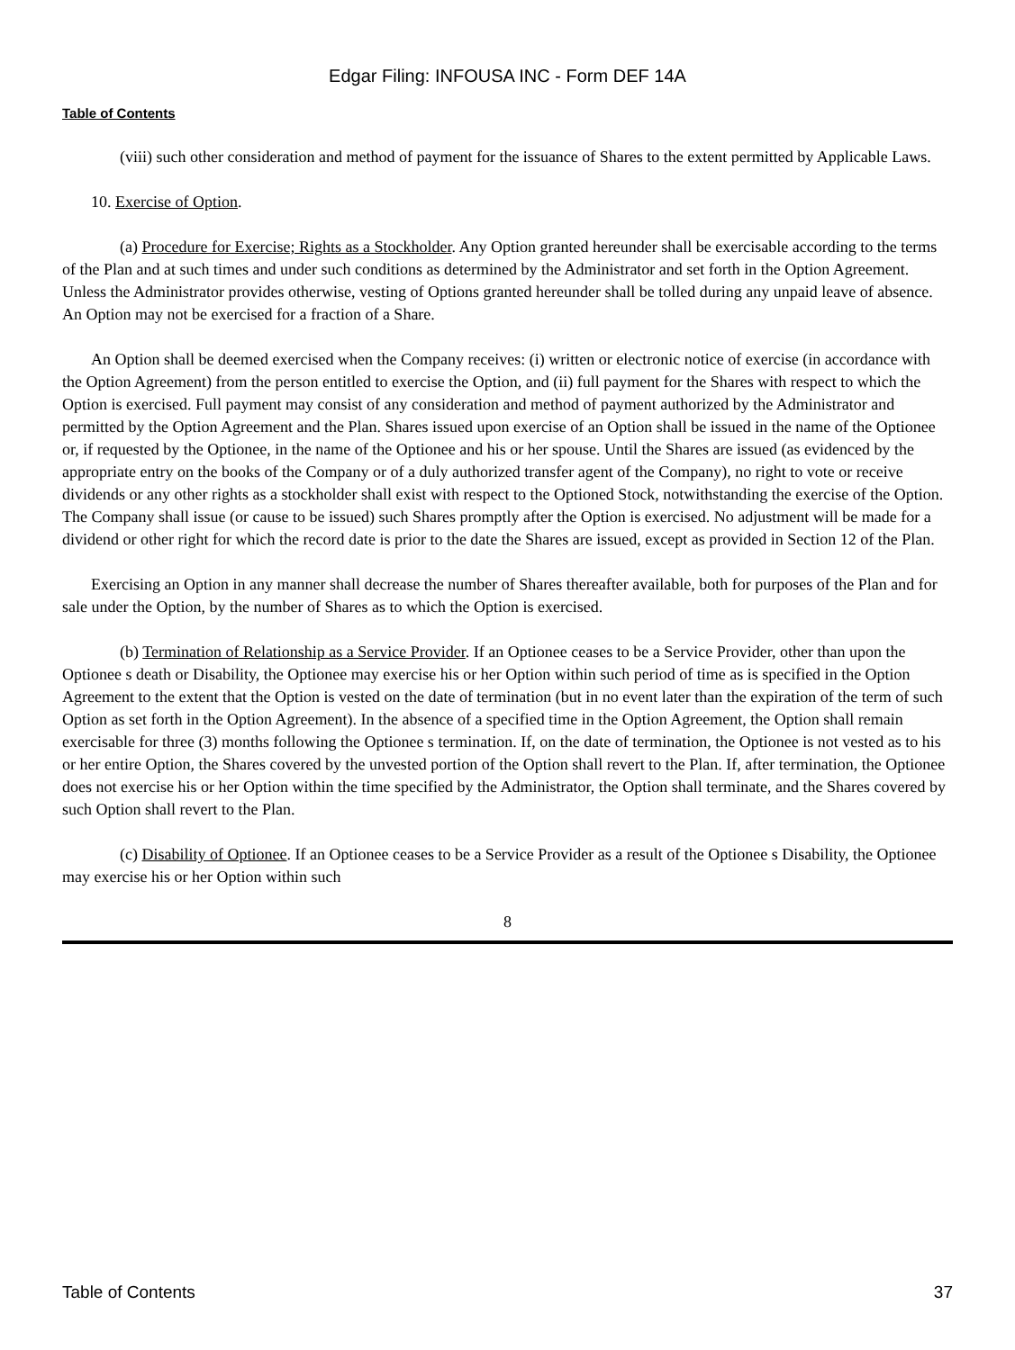Edgar Filing: INFOUSA INC - Form DEF 14A
Table of Contents
(viii) such other consideration and method of payment for the issuance of Shares to the extent permitted by Applicable Laws.
10. Exercise of Option.
(a) Procedure for Exercise; Rights as a Stockholder. Any Option granted hereunder shall be exercisable according to the terms of the Plan and at such times and under such conditions as determined by the Administrator and set forth in the Option Agreement. Unless the Administrator provides otherwise, vesting of Options granted hereunder shall be tolled during any unpaid leave of absence. An Option may not be exercised for a fraction of a Share.
An Option shall be deemed exercised when the Company receives: (i) written or electronic notice of exercise (in accordance with the Option Agreement) from the person entitled to exercise the Option, and (ii) full payment for the Shares with respect to which the Option is exercised. Full payment may consist of any consideration and method of payment authorized by the Administrator and permitted by the Option Agreement and the Plan. Shares issued upon exercise of an Option shall be issued in the name of the Optionee or, if requested by the Optionee, in the name of the Optionee and his or her spouse. Until the Shares are issued (as evidenced by the appropriate entry on the books of the Company or of a duly authorized transfer agent of the Company), no right to vote or receive dividends or any other rights as a stockholder shall exist with respect to the Optioned Stock, notwithstanding the exercise of the Option. The Company shall issue (or cause to be issued) such Shares promptly after the Option is exercised. No adjustment will be made for a dividend or other right for which the record date is prior to the date the Shares are issued, except as provided in Section 12 of the Plan.
Exercising an Option in any manner shall decrease the number of Shares thereafter available, both for purposes of the Plan and for sale under the Option, by the number of Shares as to which the Option is exercised.
(b) Termination of Relationship as a Service Provider. If an Optionee ceases to be a Service Provider, other than upon the Optionee s death or Disability, the Optionee may exercise his or her Option within such period of time as is specified in the Option Agreement to the extent that the Option is vested on the date of termination (but in no event later than the expiration of the term of such Option as set forth in the Option Agreement). In the absence of a specified time in the Option Agreement, the Option shall remain exercisable for three (3) months following the Optionee s termination. If, on the date of termination, the Optionee is not vested as to his or her entire Option, the Shares covered by the unvested portion of the Option shall revert to the Plan. If, after termination, the Optionee does not exercise his or her Option within the time specified by the Administrator, the Option shall terminate, and the Shares covered by such Option shall revert to the Plan.
(c) Disability of Optionee. If an Optionee ceases to be a Service Provider as a result of the Optionee s Disability, the Optionee may exercise his or her Option within such
8
Table of Contents 37